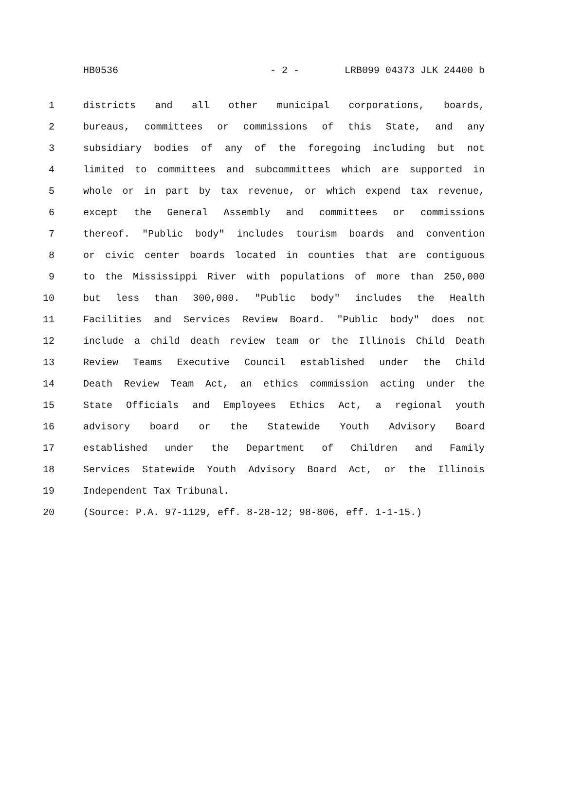HB0536 - 2 - LRB099 04373 JLK 24400 b
1 districts and all other municipal corporations, boards,
2 bureaus, committees or commissions of this State, and any
3 subsidiary bodies of any of the foregoing including but not
4 limited to committees and subcommittees which are supported in
5 whole or in part by tax revenue, or which expend tax revenue,
6 except the General Assembly and committees or commissions
7 thereof. "Public body" includes tourism boards and convention
8 or civic center boards located in counties that are contiguous
9 to the Mississippi River with populations of more than 250,000
10 but less than 300,000. "Public body" includes the Health
11 Facilities and Services Review Board. "Public body" does not
12 include a child death review team or the Illinois Child Death
13 Review Teams Executive Council established under the Child
14 Death Review Team Act, an ethics commission acting under the
15 State Officials and Employees Ethics Act, a regional youth
16 advisory board or the Statewide Youth Advisory Board
17 established under the Department of Children and Family
18 Services Statewide Youth Advisory Board Act, or the Illinois
19 Independent Tax Tribunal.
20 (Source: P.A. 97-1129, eff. 8-28-12; 98-806, eff. 1-1-15.)